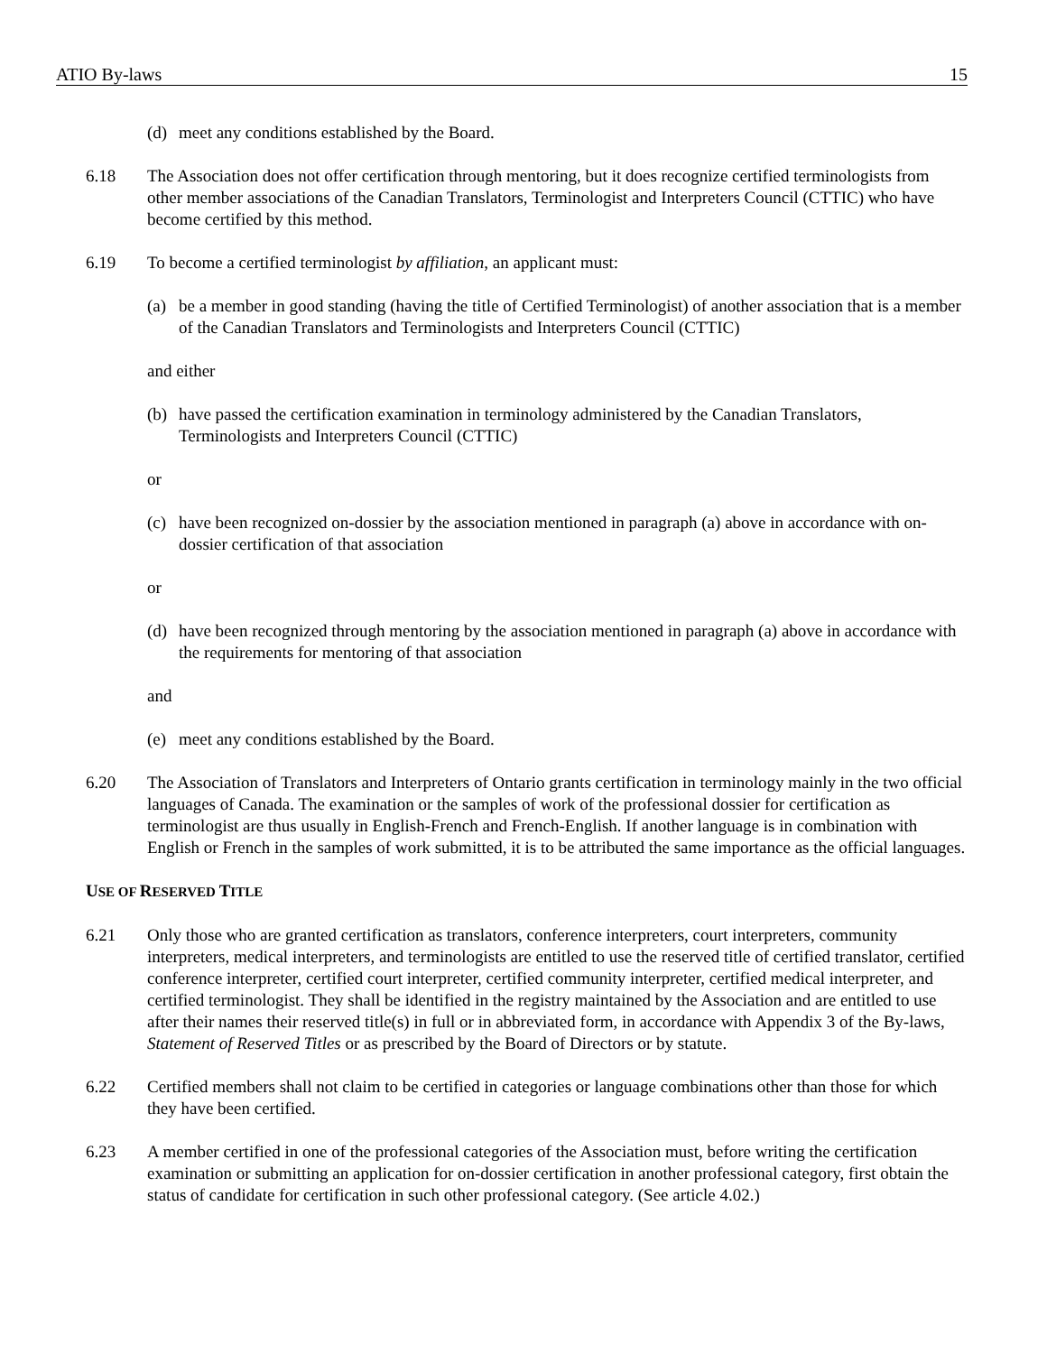ATIO By-laws 15
(d) meet any conditions established by the Board.
6.18 The Association does not offer certification through mentoring, but it does recognize certified terminologists from other member associations of the Canadian Translators, Terminologist and Interpreters Council (CTTIC) who have become certified by this method.
6.19 To become a certified terminologist by affiliation, an applicant must:
(a) be a member in good standing (having the title of Certified Terminologist) of another association that is a member of the Canadian Translators and Terminologists and Interpreters Council (CTTIC)
and either
(b) have passed the certification examination in terminology administered by the Canadian Translators, Terminologists and Interpreters Council (CTTIC)
or
(c) have been recognized on-dossier by the association mentioned in paragraph (a) above in accordance with on-dossier certification of that association
or
(d) have been recognized through mentoring by the association mentioned in paragraph (a) above in accordance with the requirements for mentoring of that association
and
(e) meet any conditions established by the Board.
6.20 The Association of Translators and Interpreters of Ontario grants certification in terminology mainly in the two official languages of Canada. The examination or the samples of work of the professional dossier for certification as terminologist are thus usually in English-French and French-English. If another language is in combination with English or French in the samples of work submitted, it is to be attributed the same importance as the official languages.
USE OF RESERVED TITLE
6.21 Only those who are granted certification as translators, conference interpreters, court interpreters, community interpreters, medical interpreters, and terminologists are entitled to use the reserved title of certified translator, certified conference interpreter, certified court interpreter, certified community interpreter, certified medical interpreter, and certified terminologist. They shall be identified in the registry maintained by the Association and are entitled to use after their names their reserved title(s) in full or in abbreviated form, in accordance with Appendix 3 of the By-laws, Statement of Reserved Titles or as prescribed by the Board of Directors or by statute.
6.22 Certified members shall not claim to be certified in categories or language combinations other than those for which they have been certified.
6.23 A member certified in one of the professional categories of the Association must, before writing the certification examination or submitting an application for on-dossier certification in another professional category, first obtain the status of candidate for certification in such other professional category. (See article 4.02.)